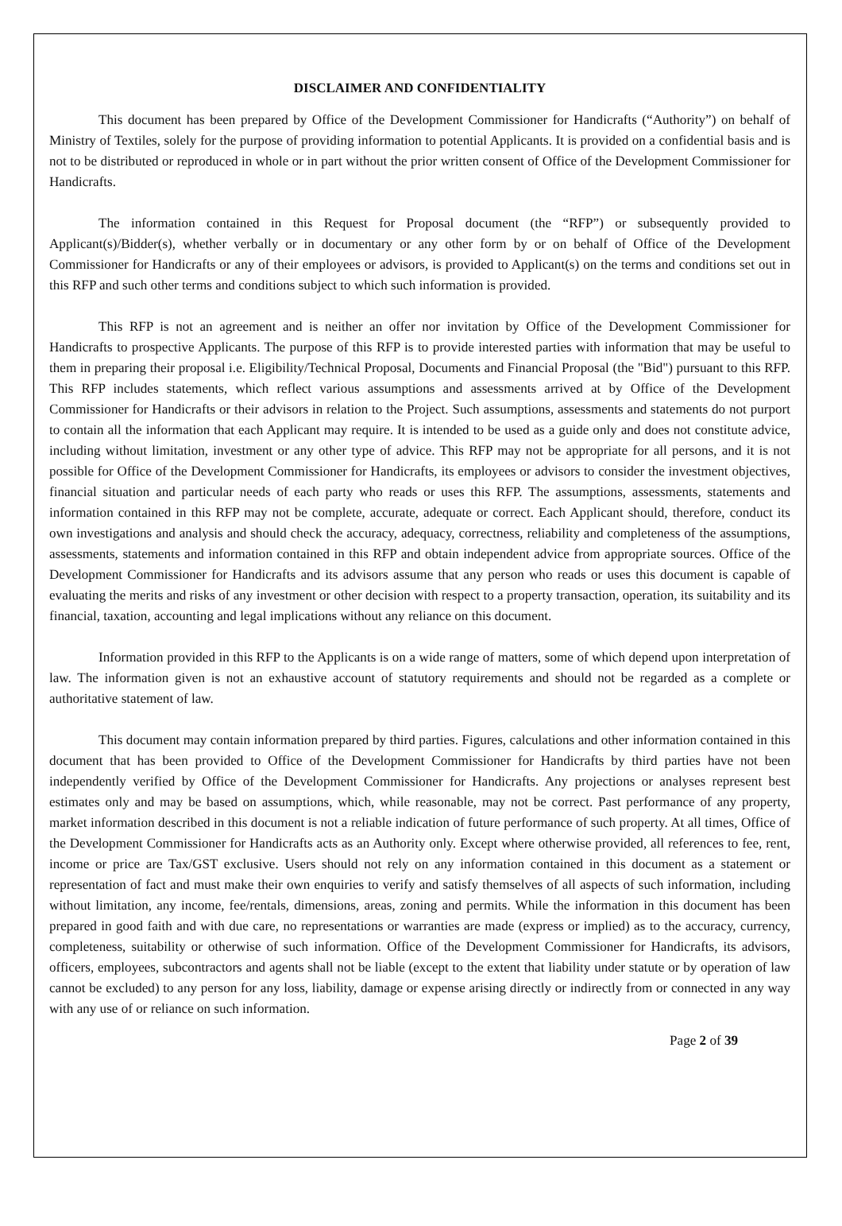DISCLAIMER AND CONFIDENTIALITY
This document has been prepared by Office of the Development Commissioner for Handicrafts (“Authority”) on behalf of Ministry of Textiles, solely for the purpose of providing information to potential Applicants. It is provided on a confidential basis and is not to be distributed or reproduced in whole or in part without the prior written consent of Office of the Development Commissioner for Handicrafts.
The information contained in this Request for Proposal document (the “RFP”) or subsequently provided to Applicant(s)/Bidder(s), whether verbally or in documentary or any other form by or on behalf of Office of the Development Commissioner for Handicrafts or any of their employees or advisors, is provided to Applicant(s) on the terms and conditions set out in this RFP and such other terms and conditions subject to which such information is provided.
This RFP is not an agreement and is neither an offer nor invitation by Office of the Development Commissioner for Handicrafts to prospective Applicants. The purpose of this RFP is to provide interested parties with information that may be useful to them in preparing their proposal i.e. Eligibility/Technical Proposal, Documents and Financial Proposal (the "Bid") pursuant to this RFP. This RFP includes statements, which reflect various assumptions and assessments arrived at by Office of the Development Commissioner for Handicrafts or their advisors in relation to the Project. Such assumptions, assessments and statements do not purport to contain all the information that each Applicant may require. It is intended to be used as a guide only and does not constitute advice, including without limitation, investment or any other type of advice. This RFP may not be appropriate for all persons, and it is not possible for Office of the Development Commissioner for Handicrafts, its employees or advisors to consider the investment objectives, financial situation and particular needs of each party who reads or uses this RFP. The assumptions, assessments, statements and information contained in this RFP may not be complete, accurate, adequate or correct. Each Applicant should, therefore, conduct its own investigations and analysis and should check the accuracy, adequacy, correctness, reliability and completeness of the assumptions, assessments, statements and information contained in this RFP and obtain independent advice from appropriate sources. Office of the Development Commissioner for Handicrafts and its advisors assume that any person who reads or uses this document is capable of evaluating the merits and risks of any investment or other decision with respect to a property transaction, operation, its suitability and its financial, taxation, accounting and legal implications without any reliance on this document.
Information provided in this RFP to the Applicants is on a wide range of matters, some of which depend upon interpretation of law. The information given is not an exhaustive account of statutory requirements and should not be regarded as a complete or authoritative statement of law.
This document may contain information prepared by third parties. Figures, calculations and other information contained in this document that has been provided to Office of the Development Commissioner for Handicrafts by third parties have not been independently verified by Office of the Development Commissioner for Handicrafts. Any projections or analyses represent best estimates only and may be based on assumptions, which, while reasonable, may not be correct. Past performance of any property, market information described in this document is not a reliable indication of future performance of such property. At all times, Office of the Development Commissioner for Handicrafts acts as an Authority only. Except where otherwise provided, all references to fee, rent, income or price are Tax/GST exclusive. Users should not rely on any information contained in this document as a statement or representation of fact and must make their own enquiries to verify and satisfy themselves of all aspects of such information, including without limitation, any income, fee/rentals, dimensions, areas, zoning and permits. While the information in this document has been prepared in good faith and with due care, no representations or warranties are made (express or implied) as to the accuracy, currency, completeness, suitability or otherwise of such information. Office of the Development Commissioner for Handicrafts, its advisors, officers, employees, subcontractors and agents shall not be liable (except to the extent that liability under statute or by operation of law cannot be excluded) to any person for any loss, liability, damage or expense arising directly or indirectly from or connected in any way with any use of or reliance on such information.
Page 2 of 39